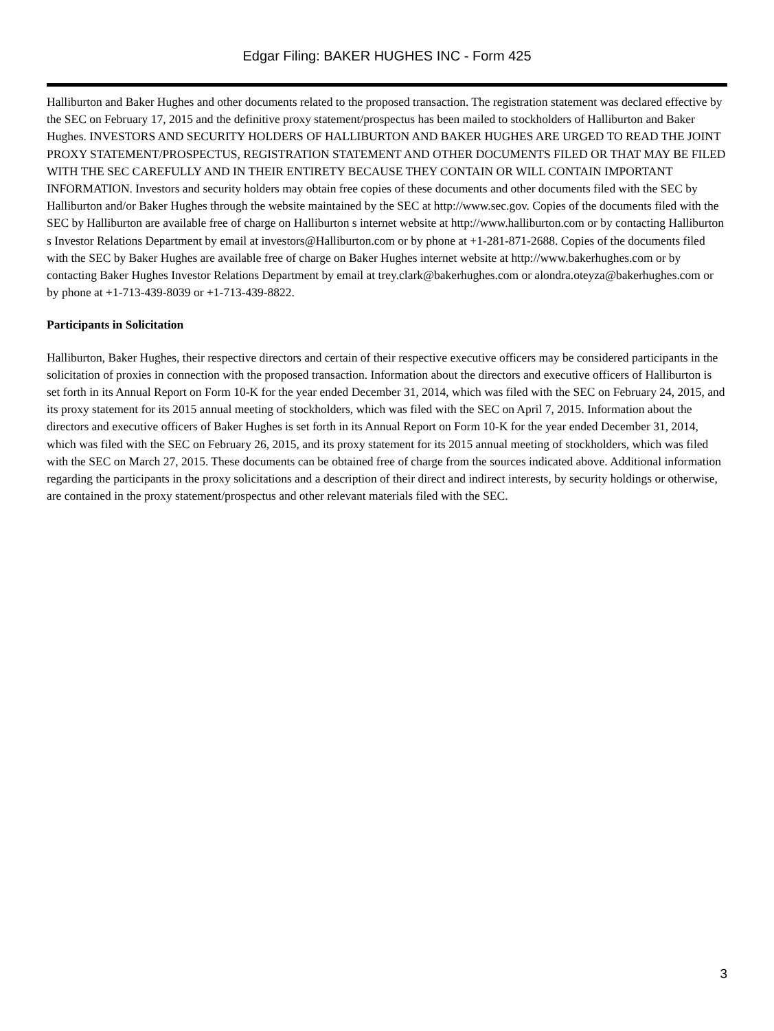Edgar Filing: BAKER HUGHES INC - Form 425
Halliburton and Baker Hughes and other documents related to the proposed transaction. The registration statement was declared effective by the SEC on February 17, 2015 and the definitive proxy statement/prospectus has been mailed to stockholders of Halliburton and Baker Hughes. INVESTORS AND SECURITY HOLDERS OF HALLIBURTON AND BAKER HUGHES ARE URGED TO READ THE JOINT PROXY STATEMENT/PROSPECTUS, REGISTRATION STATEMENT AND OTHER DOCUMENTS FILED OR THAT MAY BE FILED WITH THE SEC CAREFULLY AND IN THEIR ENTIRETY BECAUSE THEY CONTAIN OR WILL CONTAIN IMPORTANT INFORMATION. Investors and security holders may obtain free copies of these documents and other documents filed with the SEC by Halliburton and/or Baker Hughes through the website maintained by the SEC at http://www.sec.gov. Copies of the documents filed with the SEC by Halliburton are available free of charge on Halliburton s internet website at http://www.halliburton.com or by contacting Halliburton s Investor Relations Department by email at investors@Halliburton.com or by phone at +1-281-871-2688. Copies of the documents filed with the SEC by Baker Hughes are available free of charge on Baker Hughes internet website at http://www.bakerhughes.com or by contacting Baker Hughes Investor Relations Department by email at trey.clark@bakerhughes.com or alondra.oteyza@bakerhughes.com or by phone at +1-713-439-8039 or +1-713-439-8822.
Participants in Solicitation
Halliburton, Baker Hughes, their respective directors and certain of their respective executive officers may be considered participants in the solicitation of proxies in connection with the proposed transaction. Information about the directors and executive officers of Halliburton is set forth in its Annual Report on Form 10-K for the year ended December 31, 2014, which was filed with the SEC on February 24, 2015, and its proxy statement for its 2015 annual meeting of stockholders, which was filed with the SEC on April 7, 2015. Information about the directors and executive officers of Baker Hughes is set forth in its Annual Report on Form 10-K for the year ended December 31, 2014, which was filed with the SEC on February 26, 2015, and its proxy statement for its 2015 annual meeting of stockholders, which was filed with the SEC on March 27, 2015. These documents can be obtained free of charge from the sources indicated above. Additional information regarding the participants in the proxy solicitations and a description of their direct and indirect interests, by security holdings or otherwise, are contained in the proxy statement/prospectus and other relevant materials filed with the SEC.
3